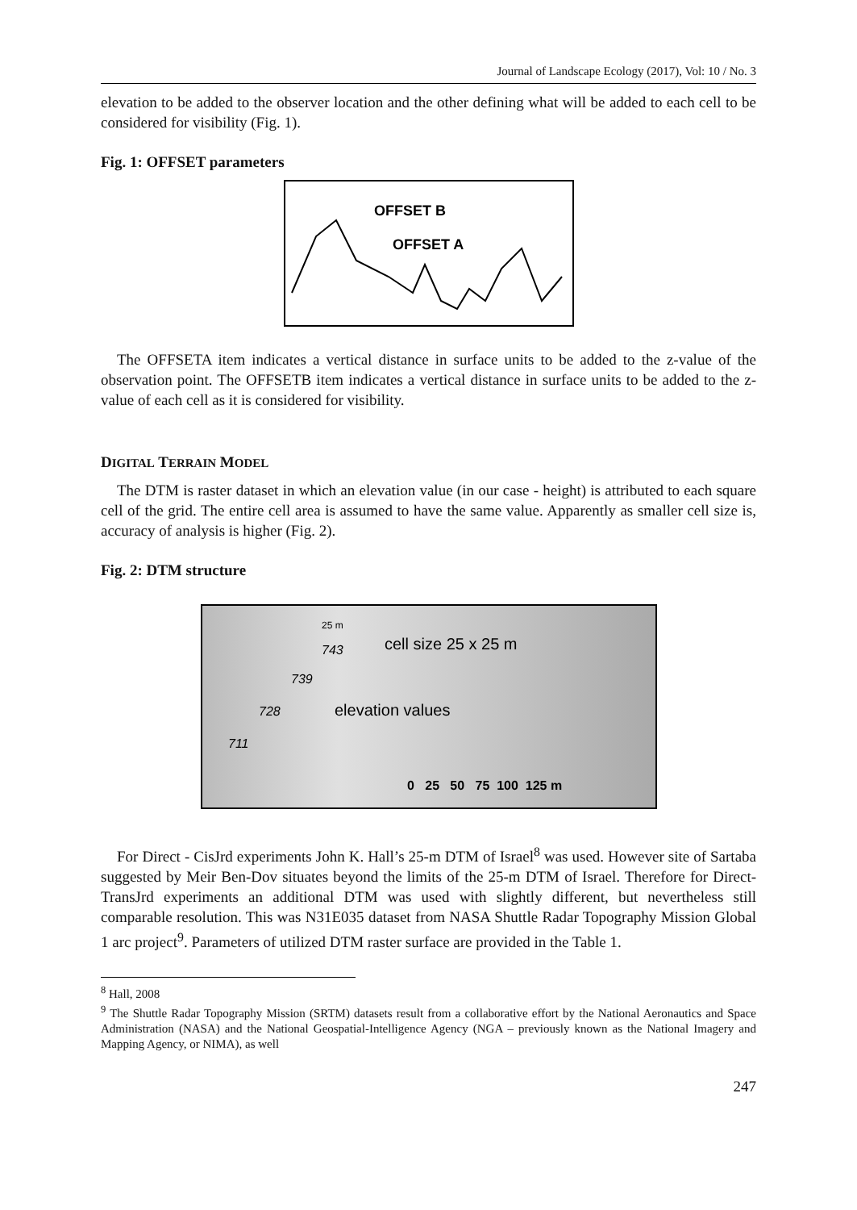Journal of Landscape Ecology (2017), Vol: 10 / No. 3
elevation to be added to the observer location and the other defining what will be added to each cell to be considered for visibility (Fig. 1).
Fig. 1: OFFSET parameters
OFFSET B
OFFSET A
The OFFSETA item indicates a vertical distance in surface units to be added to the z-value of the observation point. The OFFSETB item indicates a vertical distance in surface units to be added to the z-value of each cell as it is considered for visibility.
DIGITAL TERRAIN MODEL
The DTM is raster dataset in which an elevation value (in our case - height) is attributed to each square cell of the grid. The entire cell area is assumed to have the same value. Apparently as smaller cell size is, accuracy of analysis is higher (Fig. 2).
Fig. 2: DTM structure
25 m
743
cell size 25 x 25 m
739
728
elevation values
711
0 25 50 75 100 125 m
For Direct - CisJrd experiments John K. Hall’s 25-m DTM of Israel<sup>8</sup> was used. However site of Sartaba suggested by Meir Ben-Dov situates beyond the limits of the 25-m DTM of Israel. Therefore for Direct-TransJrd experiments an additional DTM was used with slightly different, but nevertheless still comparable resolution. This was N31E035 dataset from NASA Shuttle Radar Topography Mission Global 1 arc project<sup>9</sup>. Parameters of utilized DTM raster surface are provided in the Table 1.
<sup>8</sup> Hall, 2008
<sup>9</sup> The Shuttle Radar Topography Mission (SRTM) datasets result from a collaborative effort by the National Aeronautics and Space Administration (NASA) and the National Geospatial-Intelligence Agency (NGA – previously known as the National Imagery and Mapping Agency, or NIMA), as well
247